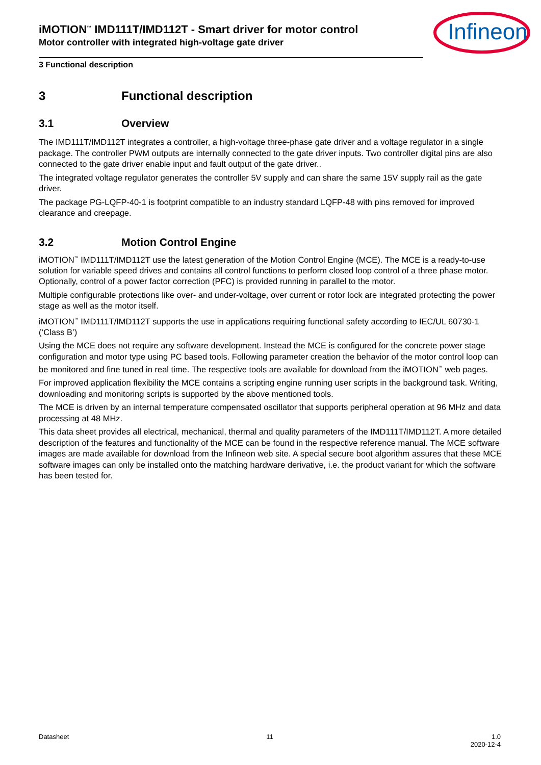Infineon
iMOTION<sup>™</sup> IMD111T/IMD112T - Smart driver for motor control
Motor controller with integrated high-voltage gate driver
3 Functional description
3 Functional description
3.1 Overview
The IMD111T/IMD112T integrates a controller, a high-voltage three-phase gate driver and a voltage regulator in a single package. The controller PWM outputs are internally connected to the gate driver inputs. Two controller digital pins are also connected to the gate driver enable input and fault output of the gate driver..
The integrated voltage regulator generates the controller 5V supply and can share the same 15V supply rail as the gate driver.
The package PG-LQFP-40-1 is footprint compatible to an industry standard LQFP-48 with pins removed for improved clearance and creepage.
3.2 Motion Control Engine
iMOTION<sup>™</sup> IMD111T/IMD112T use the latest generation of the Motion Control Engine (MCE). The MCE is a ready-to-use solution for variable speed drives and contains all control functions to perform closed loop control of a three phase motor. Optionally, control of a power factor correction (PFC) is provided running in parallel to the motor.
Multiple configurable protections like over- and under-voltage, over current or rotor lock are integrated protecting the power stage as well as the motor itself.
iMOTION<sup>™</sup> IMD111T/IMD112T supports the use in applications requiring functional safety according to IEC/UL 60730-1 (‘Class B’)
Using the MCE does not require any software development. Instead the MCE is configured for the concrete power stage configuration and motor type using PC based tools. Following parameter creation the behavior of the motor control loop can be monitored and fine tuned in real time. The respective tools are available for download from the iMOTION<sup>™</sup> web pages.
For improved application flexibility the MCE contains a scripting engine running user scripts in the background task. Writing, downloading and monitoring scripts is supported by the above mentioned tools.
The MCE is driven by an internal temperature compensated oscillator that supports peripheral operation at 96 MHz and data processing at 48 MHz.
This data sheet provides all electrical, mechanical, thermal and quality parameters of the IMD111T/IMD112T. A more detailed description of the features and functionality of the MCE can be found in the respective reference manual. The MCE software images are made available for download from the Infineon web site. A special secure boot algorithm assures that these MCE software images can only be installed onto the matching hardware derivative, i.e. the product variant for which the software has been tested for.
Datasheet 11 1.0
2020-12-4